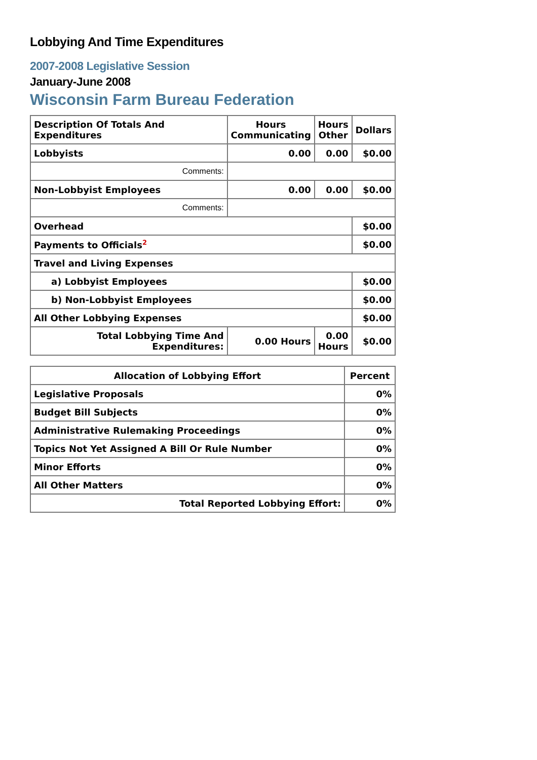Lobbying And Time Expenditures
2007-2008 Legislative Session
January-June 2008
Wisconsin Farm Bureau Federation
| Description Of Totals And Expenditures | Hours Communicating | Hours Other | Dollars |
| --- | --- | --- | --- |
| Lobbyists | 0.00 | 0.00 | $0.00 |
| Comments: | | | |
| Non-Lobbyist Employees | 0.00 | 0.00 | $0.00 |
| Comments: | | | |
| Overhead | | | $0.00 |
| Payments to Officials<sup>2</sup> | | | $0.00 |
| Travel and Living Expenses | | | |
| a) Lobbyist Employees | | | $0.00 |
| b) Non-Lobbyist Employees | | | $0.00 |
| All Other Lobbying Expenses | | | $0.00 |
| Total Lobbying Time And Expenditures: | 0.00 Hours | 0.00 Hours | $0.00 |
| Allocation of Lobbying Effort | Percent |
| --- | --- |
| Legislative Proposals | 0% |
| Budget Bill Subjects | 0% |
| Administrative Rulemaking Proceedings | 0% |
| Topics Not Yet Assigned A Bill Or Rule Number | 0% |
| Minor Efforts | 0% |
| All Other Matters | 0% |
| Total Reported Lobbying Effort: | 0% |